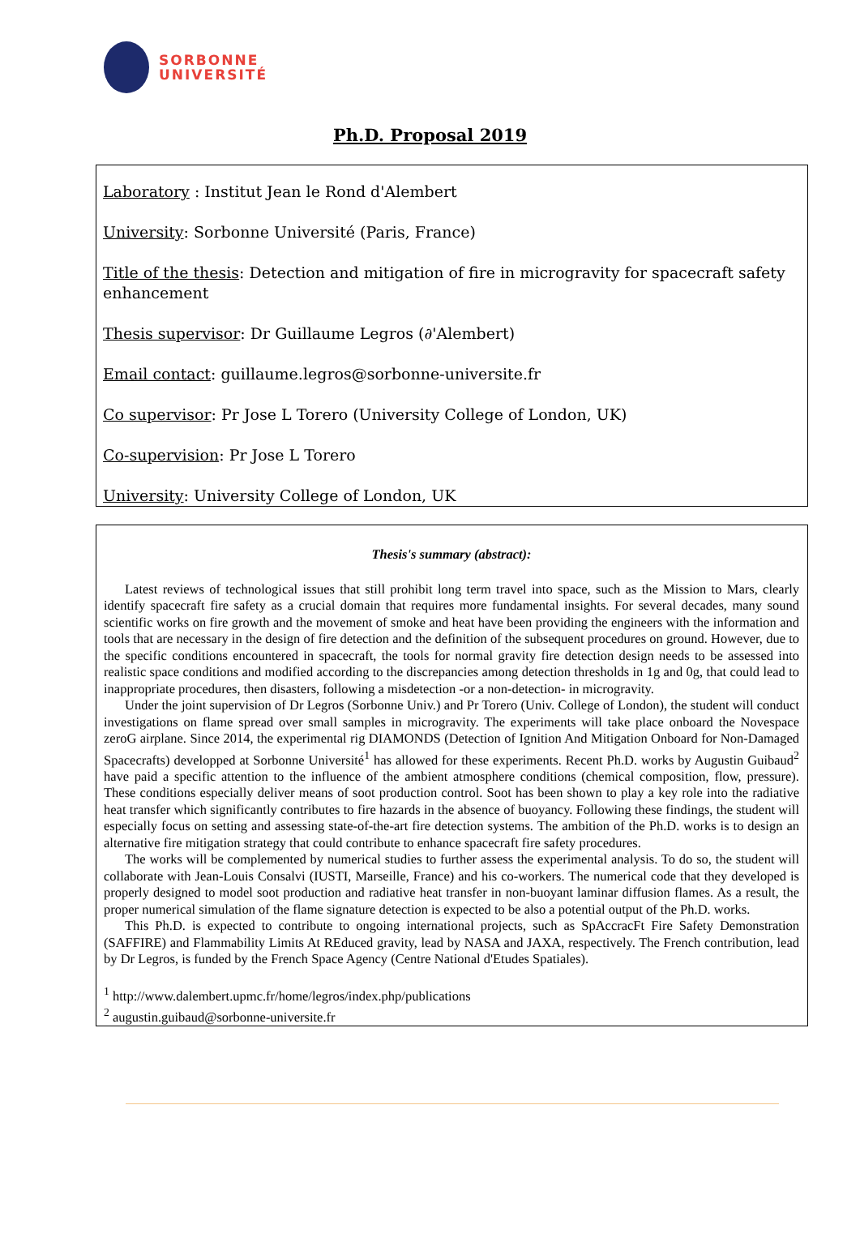SORBONNE
UNIVERSITÉ
Ph.D. Proposal 2019
Laboratory : Institut Jean le Rond d'Alembert
University: Sorbonne Université (Paris, France)
Title of the thesis: Detection and mitigation of fire in microgravity for spacecraft safety enhancement
Thesis supervisor: Dr Guillaume Legros (∂'Alembert)
Email contact: guillaume.legros@sorbonne-universite.fr
Co supervisor: Pr Jose L Torero (University College of London, UK)
Co-supervision: Pr Jose L Torero
University: University College of London, UK
Thesis's summary (abstract):
Latest reviews of technological issues that still prohibit long term travel into space, such as the Mission to Mars, clearly identify spacecraft fire safety as a crucial domain that requires more fundamental insights. For several decades, many sound scientific works on fire growth and the movement of smoke and heat have been providing the engineers with the information and tools that are necessary in the design of fire detection and the definition of the subsequent procedures on ground. However, due to the specific conditions encountered in spacecraft, the tools for normal gravity fire detection design needs to be assessed into realistic space conditions and modified according to the discrepancies among detection thresholds in 1g and 0g, that could lead to inappropriate procedures, then disasters, following a misdetection -or a non-detection- in microgravity.
Under the joint supervision of Dr Legros (Sorbonne Univ.) and Pr Torero (Univ. College of London), the student will conduct investigations on flame spread over small samples in microgravity. The experiments will take place onboard the Novespace zeroG airplane. Since 2014, the experimental rig DIAMONDS (Detection of Ignition And Mitigation Onboard for Non-Damaged Spacecrafts) developped at Sorbonne Université<sup>1</sup> has allowed for these experiments. Recent Ph.D. works by Augustin Guibaud<sup>2</sup> have paid a specific attention to the influence of the ambient atmosphere conditions (chemical composition, flow, pressure). These conditions especially deliver means of soot production control. Soot has been shown to play a key role into the radiative heat transfer which significantly contributes to fire hazards in the absence of buoyancy. Following these findings, the student will especially focus on setting and assessing state-of-the-art fire detection systems. The ambition of the Ph.D. works is to design an alternative fire mitigation strategy that could contribute to enhance spacecraft fire safety procedures.
The works will be complemented by numerical studies to further assess the experimental analysis. To do so, the student will collaborate with Jean-Louis Consalvi (IUSTI, Marseille, France) and his co-workers. The numerical code that they developed is properly designed to model soot production and radiative heat transfer in non-buoyant laminar diffusion flames. As a result, the proper numerical simulation of the flame signature detection is expected to be also a potential output of the Ph.D. works.
This Ph.D. is expected to contribute to ongoing international projects, such as SpAccracFt Fire Safety Demonstration (SAFFIRE) and Flammability Limits At REduced gravity, lead by NASA and JAXA, respectively. The French contribution, lead by Dr Legros, is funded by the French Space Agency (Centre National d'Etudes Spatiales).
<sup>1</sup> http://www.dalembert.upmc.fr/home/legros/index.php/publications
<sup>2</sup> augustin.guibaud@sorbonne-universite.fr